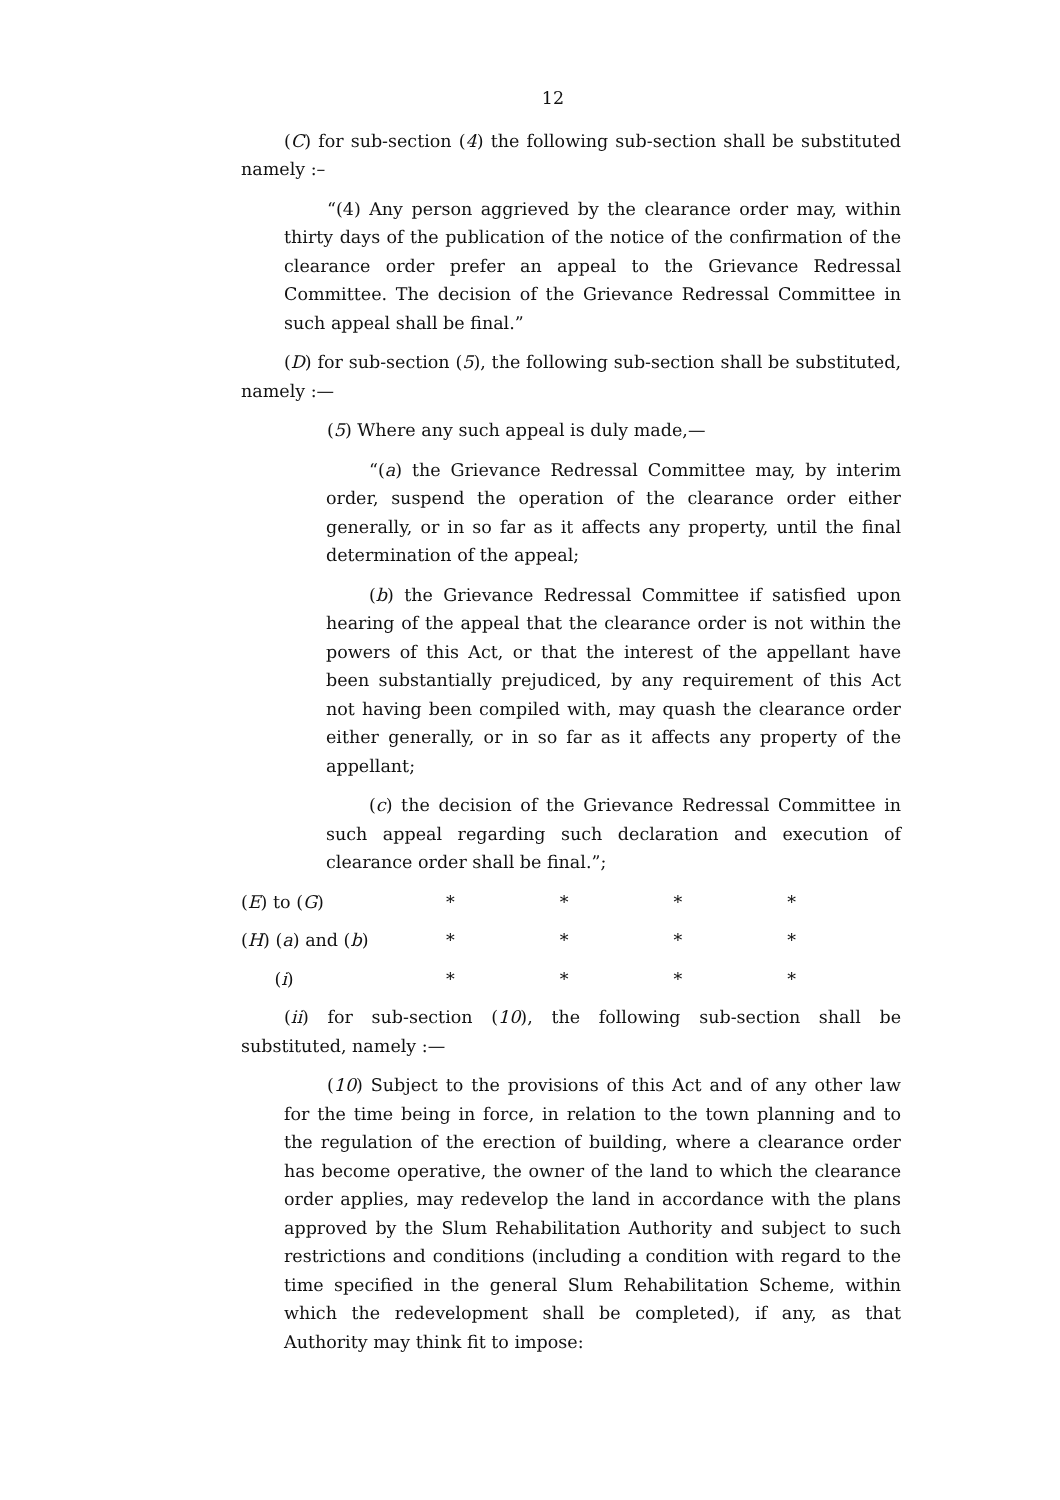12
(C) for sub-section (4) the following sub-section shall be substituted namely :–
“(4) Any person aggrieved by the clearance order may, within thirty days of the publication of the notice of the confirmation of the clearance order prefer an appeal to the Grievance Redressal Committee. The decision of the Grievance Redressal Committee in such appeal shall be final.”
(D) for sub-section (5), the following sub-section shall be substituted, namely :—
(5) Where any such appeal is duly made,—
“(a) the Grievance Redressal Committee may, by interim order, suspend the operation of the clearance order either generally, or in so far as it affects any property, until the final determination of the appeal;
(b) the Grievance Redressal Committee if satisfied upon hearing of the appeal that the clearance order is not within the powers of this Act, or that the interest of the appellant have been substantially prejudiced, by any requirement of this Act not having been compiled with, may quash the clearance order either generally, or in so far as it affects any property of the appellant;
(c) the decision of the Grievance Redressal Committee in such appeal regarding such declaration and execution of clearance order shall be final.”;
(E) to (G) * * * *
(H) (a) and (b) * * * *
(i) * * * *
(ii) for sub-section (10), the following sub-section shall be substituted, namely :—
(10) Subject to the provisions of this Act and of any other law for the time being in force, in relation to the town planning and to the regulation of the erection of building, where a clearance order has become operative, the owner of the land to which the clearance order applies, may redevelop the land in accordance with the plans approved by the Slum Rehabilitation Authority and subject to such restrictions and conditions (including a condition with regard to the time specified in the general Slum Rehabilitation Scheme, within which the redevelopment shall be completed), if any, as that Authority may think fit to impose: